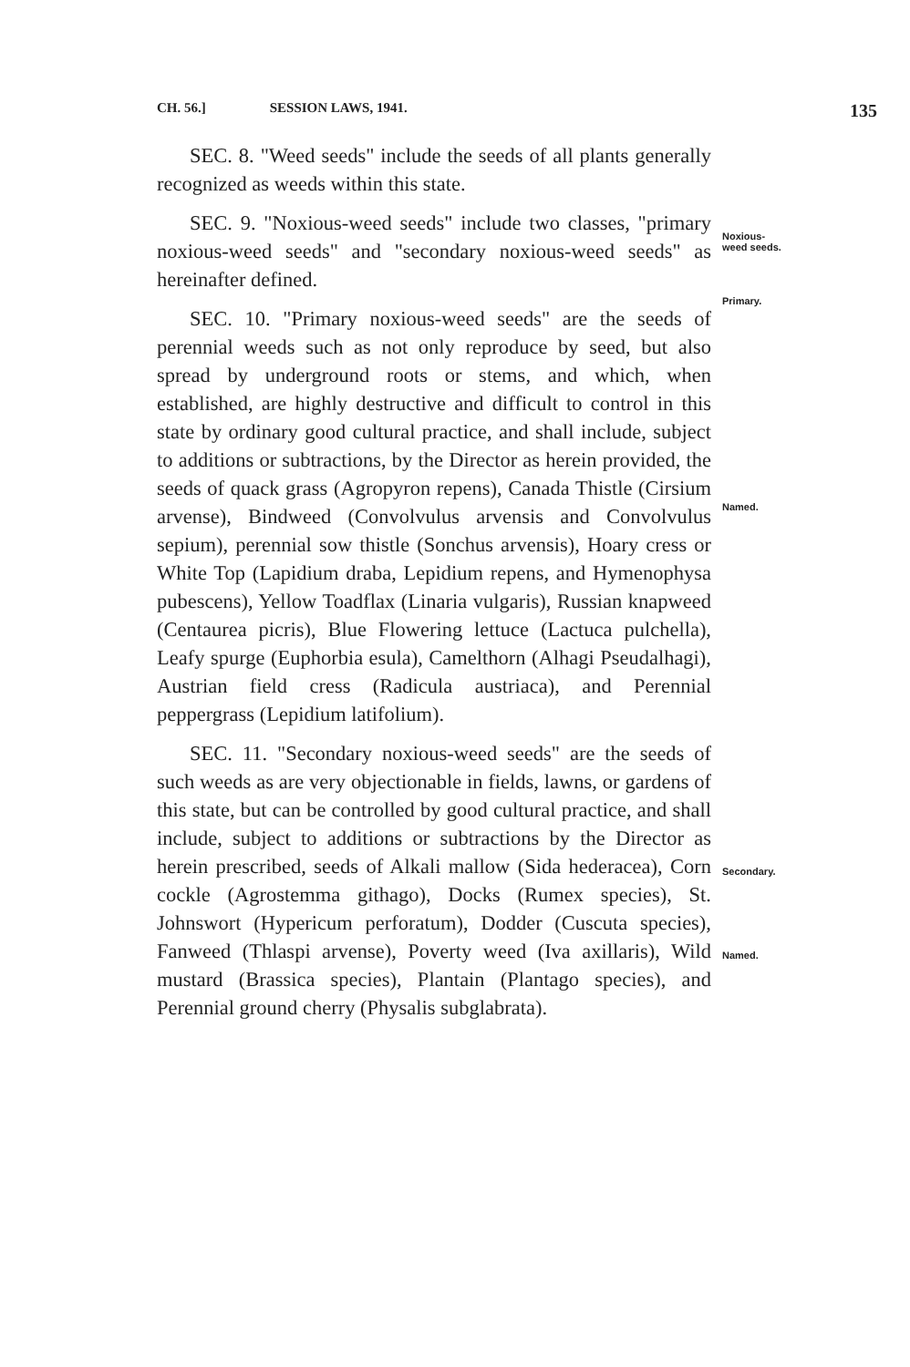CH. 56.] SESSION LAWS, 1941. 135
SEC. 8. "Weed seeds" include the seeds of all plants generally recognized as weeds within this state.
SEC. 9. "Noxious-weed seeds" include two classes, "primary noxious-weed seeds" and "secondary noxious-weed seeds" as hereinafter defined.
SEC. 10. "Primary noxious-weed seeds" are the seeds of perennial weeds such as not only reproduce by seed, but also spread by underground roots or stems, and which, when established, are highly destructive and difficult to control in this state by ordinary good cultural practice, and shall include, subject to additions or subtractions, by the Director as herein provided, the seeds of quack grass (Agropyron repens), Canada Thistle (Cirsium arvense), Bindweed (Convolvulus arvensis and Convolvulus sepium), perennial sow thistle (Sonchus arvensis), Hoary cress or White Top (Lapidium draba, Lepidium repens, and Hymenophysa pubescens), Yellow Toadflax (Linaria vulgaris), Russian knapweed (Centaurea picris), Blue Flowering lettuce (Lactuca pulchella), Leafy spurge (Euphorbia esula), Camelthorn (Alhagi Pseudalhagi), Austrian field cress (Radicula austriaca), and Perennial peppergrass (Lepidium latifolium).
SEC. 11. "Secondary noxious-weed seeds" are the seeds of such weeds as are very objectionable in fields, lawns, or gardens of this state, but can be controlled by good cultural practice, and shall include, subject to additions or subtractions by the Director as herein prescribed, seeds of Alkali mallow (Sida hederacea), Corn cockle (Agrostemma githago), Docks (Rumex species), St. Johnswort (Hypericum perforatum), Dodder (Cuscuta species), Fanweed (Thlaspi arvense), Poverty weed (Iva axillaris), Wild mustard (Brassica species), Plantain (Plantago species), and Perennial ground cherry (Physalis subglabrata).
Noxious-
weed seeds.
Primary.
Named.
Secondary.
Named.